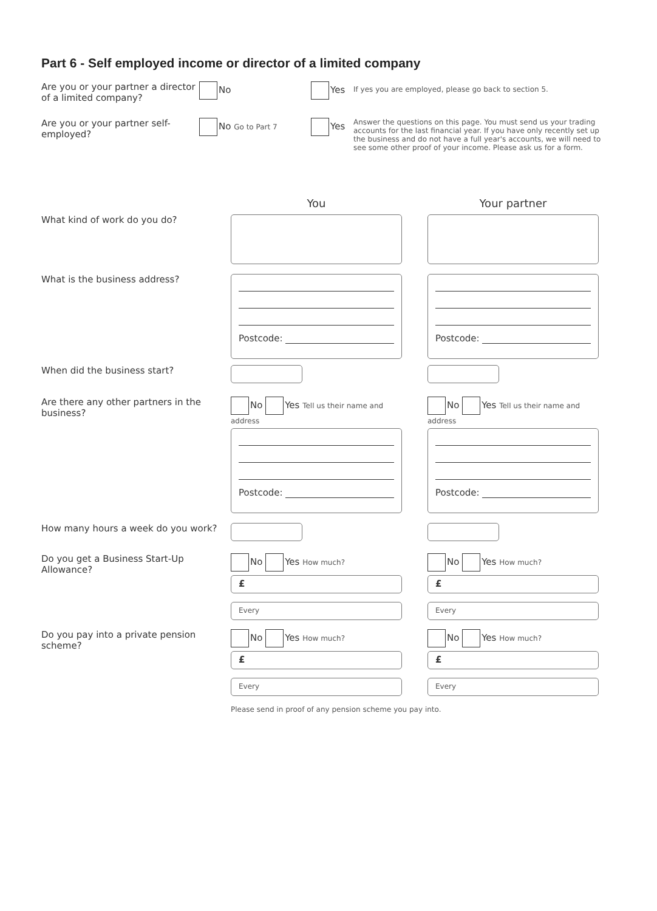Part 6 - Self employed income or director of a limited company
Are you or your partner a director of a limited company?
No Yes
If yes you are employed, please go back to section 5.
Are you or your partner self-employed?
No Go to Part 7
Yes
Answer the questions on this page. You must send us your trading accounts for the last financial year. If you have only recently set up the business and do not have a full year's accounts, we will need to see some other proof of your income. Please ask us for a form.
You Your partner
What kind of work do you do?
What is the business address?
Postcode: Postcode:
When did the business start?
Are there any other partners in the business?
No Yes Tell us their name and address
No Yes Tell us their name and address
Postcode: Postcode:
How many hours a week do you work?
Do you get a Business Start-Up Allowance?
No Yes How much?
£
Every
No Yes How much?
£
Every
Do you pay into a private pension scheme?
No Yes How much?
£
Every
No Yes How much?
£
Every
Please send in proof of any pension scheme you pay into.